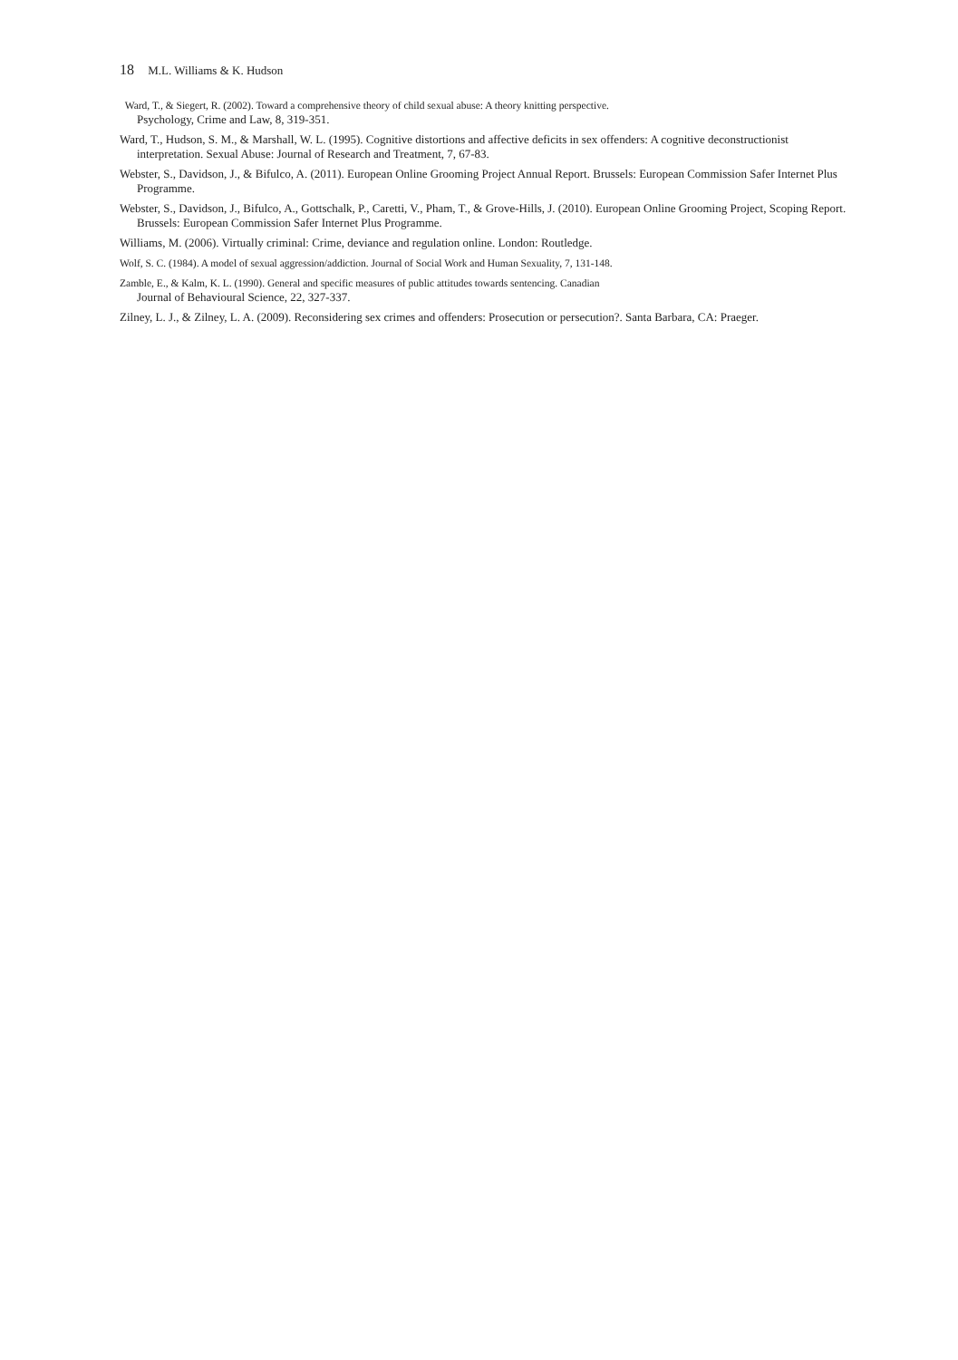18 M.L. Williams & K. Hudson
Ward, T., & Siegert, R. (2002). Toward a comprehensive theory of child sexual abuse: A theory knitting perspective.
Psychology, Crime and Law, 8, 319-351.
Ward, T., Hudson, S. M., & Marshall, W. L. (1995). Cognitive distortions and affective deficits in sex offenders: A cognitive deconstructionist interpretation. Sexual Abuse: Journal of Research and Treatment, 7, 67-83.
Webster, S., Davidson, J., & Bifulco, A. (2011). European Online Grooming Project Annual Report. Brussels: European Commission Safer Internet Plus Programme.
Webster, S., Davidson, J., Bifulco, A., Gottschalk, P., Caretti, V., Pham, T., & Grove-Hills, J. (2010). European Online Grooming Project, Scoping Report. Brussels: European Commission Safer Internet Plus Programme.
Williams, M. (2006). Virtually criminal: Crime, deviance and regulation online. London: Routledge.
Wolf, S. C. (1984). A model of sexual aggression/addiction. Journal of Social Work and Human Sexuality, 7, 131-148.
Zamble, E., & Kalm, K. L. (1990). General and specific measures of public attitudes towards sentencing. Canadian
Journal of Behavioural Science, 22, 327-337.
Zilney, L. J., & Zilney, L. A. (2009). Reconsidering sex crimes and offenders: Prosecution or persecution?. Santa Barbara, CA: Praeger.